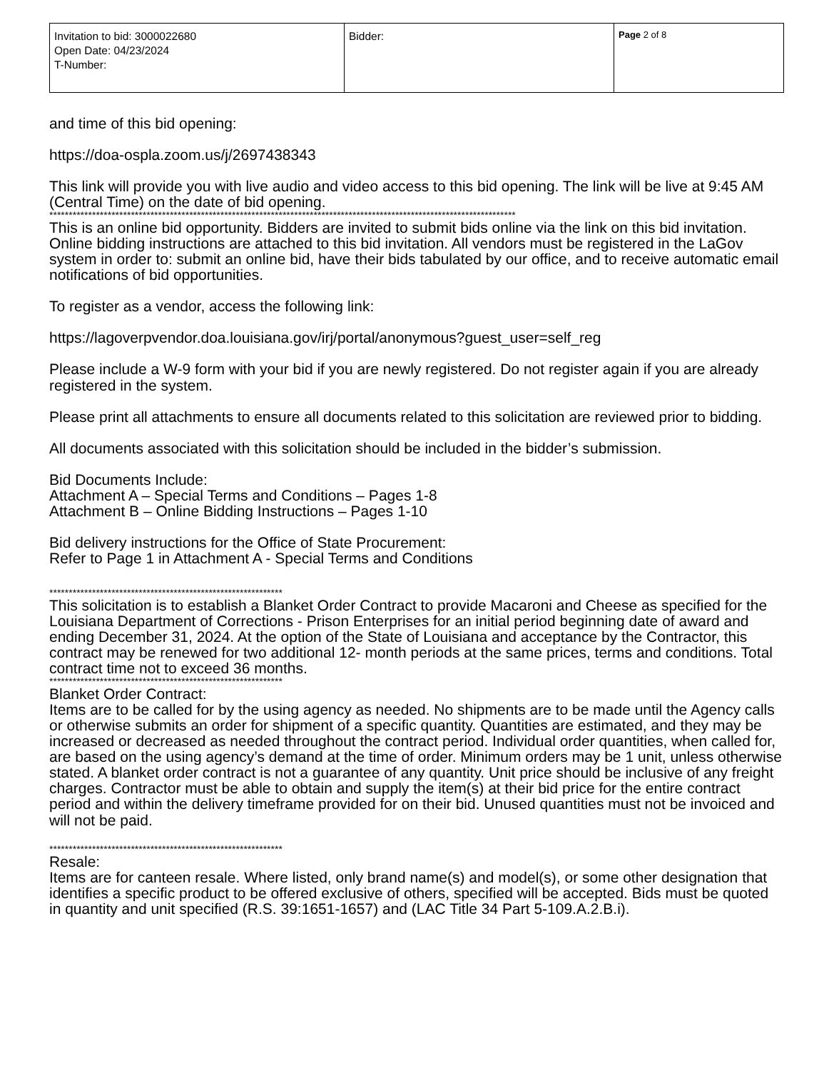| Invitation to bid: 3000022680 Open Date: 04/23/2024 T-Number: | Bidder: | Page 2 of 8 |
and time of this bid opening:
https://doa-ospla.zoom.us/j/2697438343
This link will provide you with live audio and video access to this bid opening. The link will be live at 9:45 AM (Central Time) on the date of bid opening.
************************************************************************************************************************
This is an online bid opportunity. Bidders are invited to submit bids online via the link on this bid invitation. Online bidding instructions are attached to this bid invitation. All vendors must be registered in the LaGov system in order to: submit an online bid, have their bids tabulated by our office, and to receive automatic email notifications of bid opportunities.
To register as a vendor, access the following link:
https://lagoverpvendor.doa.louisiana.gov/irj/portal/anonymous?guest_user=self_reg
Please include a W-9 form with your bid if you are newly registered. Do not register again if you are already registered in the system.
Please print all attachments to ensure all documents related to this solicitation are reviewed prior to bidding.
All documents associated with this solicitation should be included in the bidder’s submission.
Bid Documents Include:
Attachment A – Special Terms and Conditions – Pages 1-8
Attachment B – Online Bidding Instructions – Pages 1-10
Bid delivery instructions for the Office of State Procurement:
Refer to Page 1 in Attachment A - Special Terms and Conditions
************************************************************
This solicitation is to establish a Blanket Order Contract to provide Macaroni and Cheese as specified for the Louisiana Department of Corrections - Prison Enterprises for an initial period beginning date of award and ending December 31, 2024. At the option of the State of Louisiana and acceptance by the Contractor, this contract may be renewed for two additional 12- month periods at the same prices, terms and conditions. Total contract time not to exceed 36 months.
************************************************************
Blanket Order Contract:
Items are to be called for by the using agency as needed. No shipments are to be made until the Agency calls or otherwise submits an order for shipment of a specific quantity. Quantities are estimated, and they may be increased or decreased as needed throughout the contract period. Individual order quantities, when called for, are based on the using agency’s demand at the time of order. Minimum orders may be 1 unit, unless otherwise stated. A blanket order contract is not a guarantee of any quantity. Unit price should be inclusive of any freight charges. Contractor must be able to obtain and supply the item(s) at their bid price for the entire contract period and within the delivery timeframe provided for on their bid. Unused quantities must not be invoiced and will not be paid.
************************************************************
Resale:
Items are for canteen resale. Where listed, only brand name(s) and model(s), or some other designation that identifies a specific product to be offered exclusive of others, specified will be accepted. Bids must be quoted in quantity and unit specified (R.S. 39:1651-1657) and (LAC Title 34 Part 5-109.A.2.B.i).